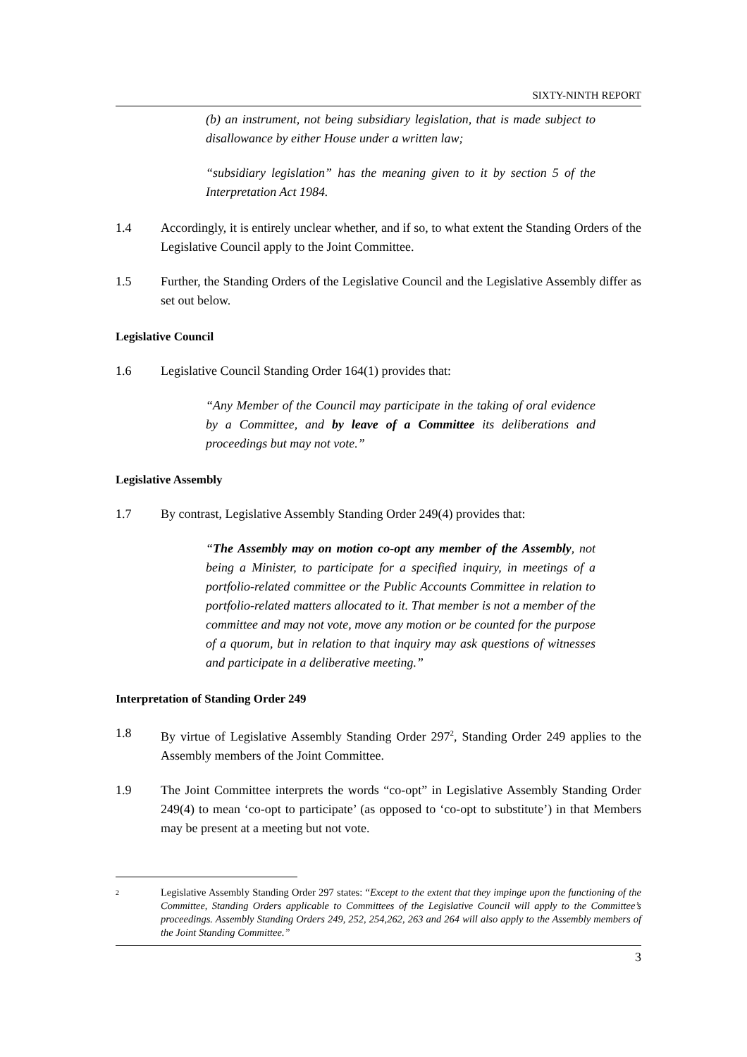SIXTY-NINTH REPORT
(b) an instrument, not being subsidiary legislation, that is made subject to disallowance by either House under a written law;
“subsidiary legislation” has the meaning given to it by section 5 of the Interpretation Act 1984.
1.4 Accordingly, it is entirely unclear whether, and if so, to what extent the Standing Orders of the Legislative Council apply to the Joint Committee.
1.5 Further, the Standing Orders of the Legislative Council and the Legislative Assembly differ as set out below.
Legislative Council
1.6 Legislative Council Standing Order 164(1) provides that:
“Any Member of the Council may participate in the taking of oral evidence by a Committee, and by leave of a Committee its deliberations and proceedings but may not vote.”
Legislative Assembly
1.7 By contrast, Legislative Assembly Standing Order 249(4) provides that:
“The Assembly may on motion co-opt any member of the Assembly, not being a Minister, to participate for a specified inquiry, in meetings of a portfolio-related committee or the Public Accounts Committee in relation to portfolio-related matters allocated to it. That member is not a member of the committee and may not vote, move any motion or be counted for the purpose of a quorum, but in relation to that inquiry may ask questions of witnesses and participate in a deliberative meeting.”
Interpretation of Standing Order 249
1.8 By virtue of Legislative Assembly Standing Order 297<sup>2</sup>, Standing Order 249 applies to the Assembly members of the Joint Committee.
1.9 The Joint Committee interprets the words “co-opt” in Legislative Assembly Standing Order 249(4) to mean ‘co-opt to participate’ (as opposed to ‘co-opt to substitute’) in that Members may be present at a meeting but not vote.
2 Legislative Assembly Standing Order 297 states: “Except to the extent that they impinge upon the functioning of the Committee, Standing Orders applicable to Committees of the Legislative Council will apply to the Committee’s proceedings. Assembly Standing Orders 249, 252, 254,262, 263 and 264 will also apply to the Assembly members of the Joint Standing Committee.”
3